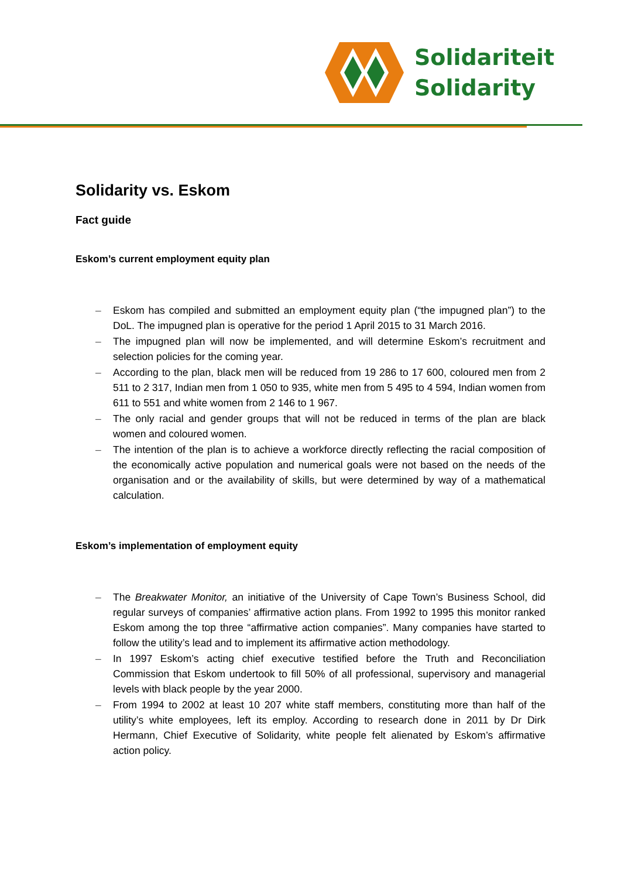Solidariteit
Solidarity
Solidarity vs. Eskom
Fact guide
Eskom’s current employment equity plan
– Eskom has compiled and submitted an employment equity plan (“the impugned plan”) to the DoL. The impugned plan is operative for the period 1 April 2015 to 31 March 2016.
– The impugned plan will now be implemented, and will determine Eskom’s recruitment and selection policies for the coming year.
– According to the plan, black men will be reduced from 19 286 to 17 600, coloured men from 2 511 to 2 317, Indian men from 1 050 to 935, white men from 5 495 to 4 594, Indian women from 611 to 551 and white women from 2 146 to 1 967.
– The only racial and gender groups that will not be reduced in terms of the plan are black women and coloured women.
– The intention of the plan is to achieve a workforce directly reflecting the racial composition of the economically active population and numerical goals were not based on the needs of the organisation and or the availability of skills, but were determined by way of a mathematical calculation.
Eskom’s implementation of employment equity
– The Breakwater Monitor, an initiative of the University of Cape Town’s Business School, did regular surveys of companies’ affirmative action plans. From 1992 to 1995 this monitor ranked Eskom among the top three “affirmative action companies”. Many companies have started to follow the utility’s lead and to implement its affirmative action methodology.
– In 1997 Eskom’s acting chief executive testified before the Truth and Reconciliation Commission that Eskom undertook to fill 50% of all professional, supervisory and managerial levels with black people by the year 2000.
– From 1994 to 2002 at least 10 207 white staff members, constituting more than half of the utility’s white employees, left its employ. According to research done in 2011 by Dr Dirk Hermann, Chief Executive of Solidarity, white people felt alienated by Eskom’s affirmative action policy.